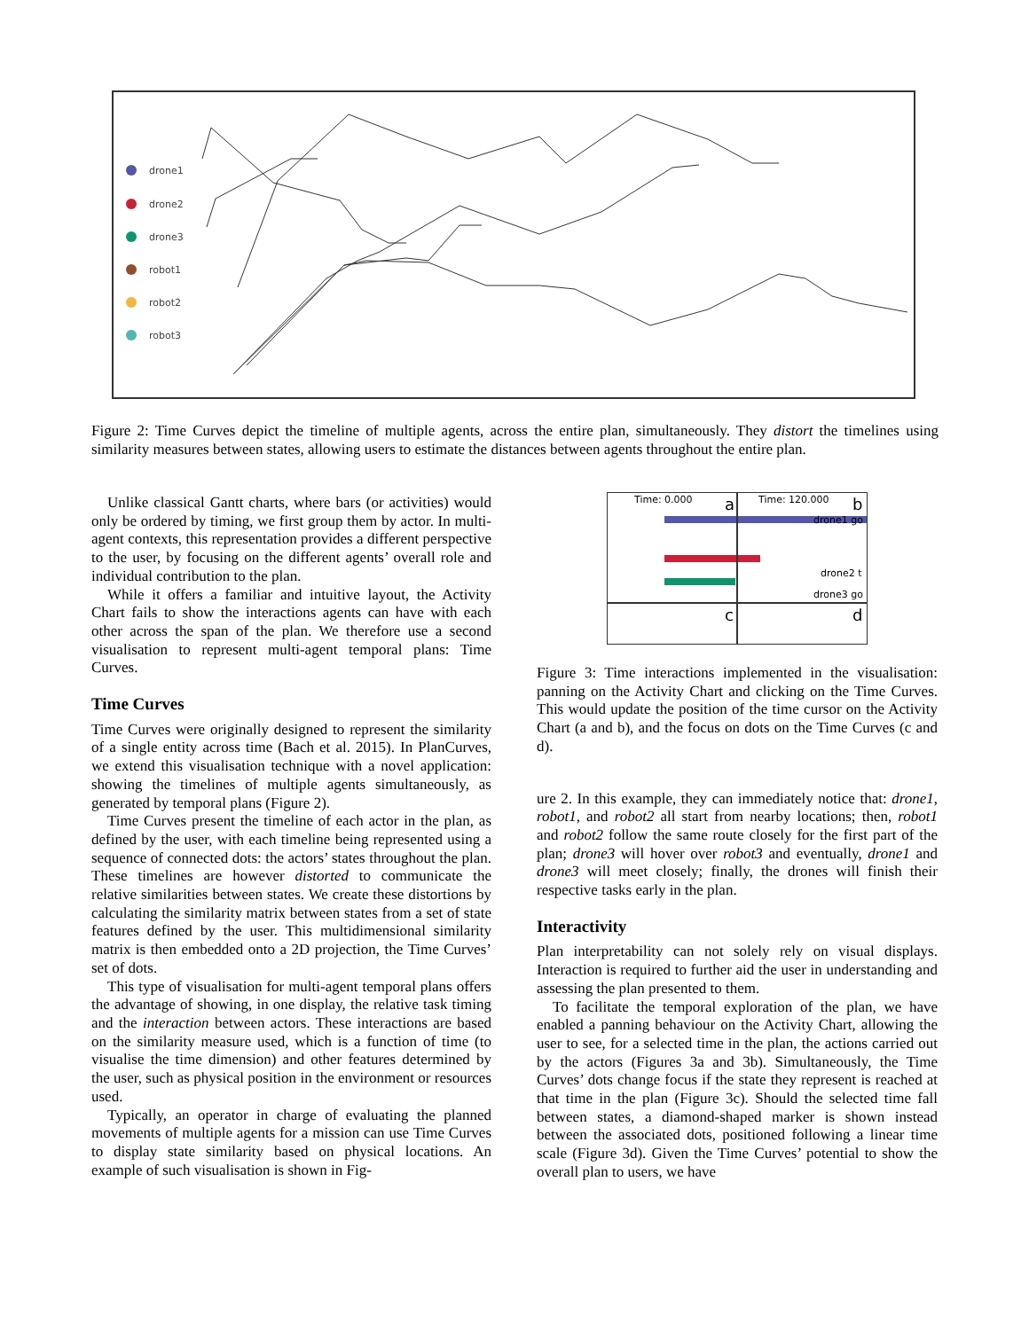drone1
drone2
drone3
robot1
robot2
robot3
Figure 2: Time Curves depict the timeline of multiple agents, across the entire plan, simultaneously. They distort the timelines using similarity measures between states, allowing users to estimate the distances between agents throughout the entire plan.
Unlike classical Gantt charts, where bars (or activities) would only be ordered by timing, we first group them by actor. In multi-agent contexts, this representation provides a different perspective to the user, by focusing on the different agents’ overall role and individual contribution to the plan.
While it offers a familiar and intuitive layout, the Activity Chart fails to show the interactions agents can have with each other across the span of the plan. We therefore use a second visualisation to represent multi-agent temporal plans: Time Curves.
Time Curves
Time Curves were originally designed to represent the similarity of a single entity across time (Bach et al. 2015). In PlanCurves, we extend this visualisation technique with a novel application: showing the timelines of multiple agents simultaneously, as generated by temporal plans (Figure 2).
Time Curves present the timeline of each actor in the plan, as defined by the user, with each timeline being represented using a sequence of connected dots: the actors’ states throughout the plan. These timelines are however distorted to communicate the relative similarities between states. We create these distortions by calculating the similarity matrix between states from a set of state features defined by the user. This multidimensional similarity matrix is then embedded onto a 2D projection, the Time Curves’ set of dots.
This type of visualisation for multi-agent temporal plans offers the advantage of showing, in one display, the relative task timing and the interaction between actors. These interactions are based on the similarity measure used, which is a function of time (to visualise the time dimension) and other features determined by the user, such as physical position in the environment or resources used.
Typically, an operator in charge of evaluating the planned movements of multiple agents for a mission can use Time Curves to display state similarity based on physical locations. An example of such visualisation is shown in Fig-
Time: 0.000
a
Time: 120.000
b
drone1 go
drone2 t
drone3 go
c
d
Figure 3: Time interactions implemented in the visualisation: panning on the Activity Chart and clicking on the Time Curves. This would update the position of the time cursor on the Activity Chart (a and b), and the focus on dots on the Time Curves (c and d).
ure 2. In this example, they can immediately notice that: drone1, robot1, and robot2 all start from nearby locations; then, robot1 and robot2 follow the same route closely for the first part of the plan; drone3 will hover over robot3 and eventually, drone1 and drone3 will meet closely; finally, the drones will finish their respective tasks early in the plan.
Interactivity
Plan interpretability can not solely rely on visual displays. Interaction is required to further aid the user in understanding and assessing the plan presented to them.
To facilitate the temporal exploration of the plan, we have enabled a panning behaviour on the Activity Chart, allowing the user to see, for a selected time in the plan, the actions carried out by the actors (Figures 3a and 3b). Simultaneously, the Time Curves’ dots change focus if the state they represent is reached at that time in the plan (Figure 3c). Should the selected time fall between states, a diamond-shaped marker is shown instead between the associated dots, positioned following a linear time scale (Figure 3d). Given the Time Curves’ potential to show the overall plan to users, we have